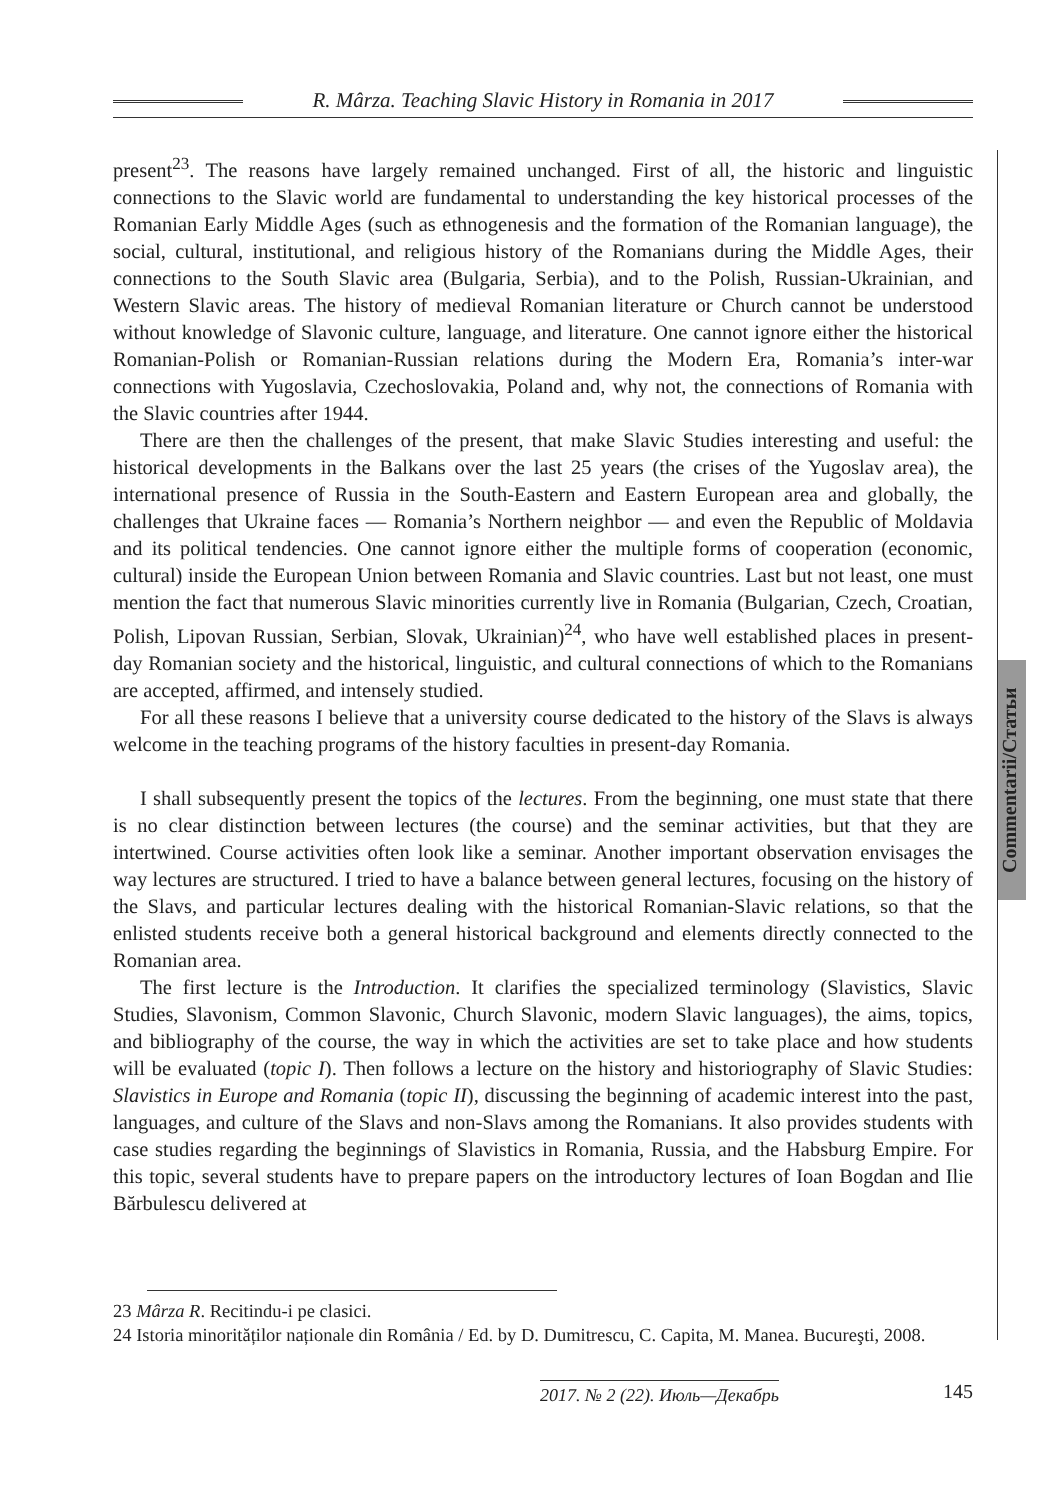R. Mârza. Teaching Slavic History in Romania in 2017
Commentarii/Статьи
present<sup>23</sup>. The reasons have largely remained unchanged. First of all, the historic and linguistic connections to the Slavic world are fundamental to understanding the key historical processes of the Romanian Early Middle Ages (such as ethnogenesis and the formation of the Romanian language), the social, cultural, institutional, and religious history of the Romanians during the Middle Ages, their connections to the South Slavic area (Bulgaria, Serbia), and to the Polish, Russian-Ukrainian, and Western Slavic areas. The history of medieval Romanian literature or Church cannot be understood without knowledge of Slavonic culture, language, and literature. One cannot ignore either the historical Romanian-Polish or Romanian-Russian relations during the Modern Era, Romania’s inter-war connections with Yugoslavia, Czechoslovakia, Poland and, why not, the connections of Romania with the Slavic countries after 1944.
There are then the challenges of the present, that make Slavic Studies interesting and useful: the historical developments in the Balkans over the last 25 years (the crises of the Yugoslav area), the international presence of Russia in the South-Eastern and Eastern European area and globally, the challenges that Ukraine faces — Romania’s Northern neighbor — and even the Republic of Moldavia and its political tendencies. One cannot ignore either the multiple forms of cooperation (economic, cultural) inside the European Union between Romania and Slavic countries. Last but not least, one must mention the fact that numerous Slavic minorities currently live in Romania (Bulgarian, Czech, Croatian, Polish, Lipovan Russian, Serbian, Slovak, Ukrainian)<sup>24</sup>, who have well established places in present-day Romanian society and the historical, linguistic, and cultural connections of which to the Romanians are accepted, affirmed, and intensely studied.
For all these reasons I believe that a university course dedicated to the history of the Slavs is always welcome in the teaching programs of the history faculties in present-day Romania.
I shall subsequently present the topics of the lectures. From the beginning, one must state that there is no clear distinction between lectures (the course) and the seminar activities, but that they are intertwined. Course activities often look like a seminar. Another important observation envisages the way lectures are structured. I tried to have a balance between general lectures, focusing on the history of the Slavs, and particular lectures dealing with the historical Romanian-Slavic relations, so that the enlisted students receive both a general historical background and elements directly connected to the Romanian area.
The first lecture is the Introduction. It clarifies the specialized terminology (Slavistics, Slavic Studies, Slavonism, Common Slavonic, Church Slavonic, modern Slavic languages), the aims, topics, and bibliography of the course, the way in which the activities are set to take place and how students will be evaluated (topic I). Then follows a lecture on the history and historiography of Slavic Studies: Slavistics in Europe and Romania (topic II), discussing the beginning of academic interest into the past, languages, and culture of the Slavs and non-Slavs among the Romanians. It also provides students with case studies regarding the beginnings of Slavistics in Romania, Russia, and the Habsburg Empire. For this topic, several students have to prepare papers on the introductory lectures of Ioan Bogdan and Ilie Bărbulescu delivered at
23 Mârza R. Recitindu-i pe clasici.
24 Istoria minorităților naționale din România / Ed. by D. Dumitrescu, C. Capita, M. Manea. Bucureşti, 2008.
2017. № 2 (22). Июль—Декабрь 145